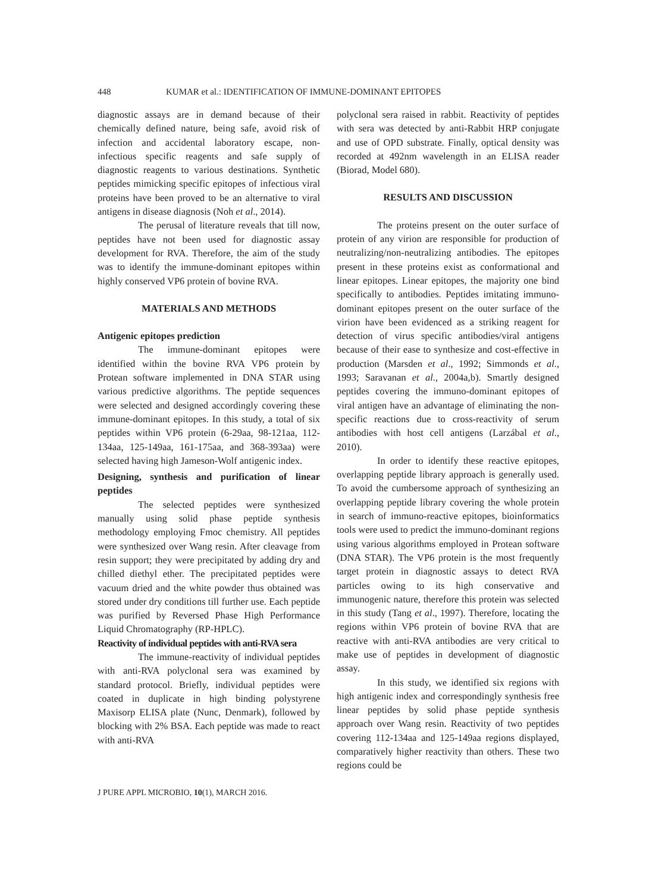448 KUMAR et al.: IDENTIFICATION OF IMMUNE-DOMINANT EPITOPES
diagnostic assays are in demand because of their chemically defined nature, being safe, avoid risk of infection and accidental laboratory escape, non-infectious specific reagents and safe supply of diagnostic reagents to various destinations. Synthetic peptides mimicking specific epitopes of infectious viral proteins have been proved to be an alternative to viral antigens in disease diagnosis (Noh et al., 2014).
The perusal of literature reveals that till now, peptides have not been used for diagnostic assay development for RVA. Therefore, the aim of the study was to identify the immune-dominant epitopes within highly conserved VP6 protein of bovine RVA.
MATERIALS AND METHODS
Antigenic epitopes prediction
The immune-dominant epitopes were identified within the bovine RVA VP6 protein by Protean software implemented in DNA STAR using various predictive algorithms. The peptide sequences were selected and designed accordingly covering these immune-dominant epitopes. In this study, a total of six peptides within VP6 protein (6-29aa, 98-121aa, 112-134aa, 125-149aa, 161-175aa, and 368-393aa) were selected having high Jameson-Wolf antigenic index.
Designing, synthesis and purification of linear peptides
The selected peptides were synthesized manually using solid phase peptide synthesis methodology employing Fmoc chemistry. All peptides were synthesized over Wang resin. After cleavage from resin support; they were precipitated by adding dry and chilled diethyl ether. The precipitated peptides were vacuum dried and the white powder thus obtained was stored under dry conditions till further use. Each peptide was purified by Reversed Phase High Performance Liquid Chromatography (RP-HPLC).
Reactivity of individual peptides with anti-RVA sera
The immune-reactivity of individual peptides with anti-RVA polyclonal sera was examined by standard protocol. Briefly, individual peptides were coated in duplicate in high binding polystyrene Maxisorp ELISA plate (Nunc, Denmark), followed by blocking with 2% BSA. Each peptide was made to react with anti-RVA
polyclonal sera raised in rabbit. Reactivity of peptides with sera was detected by anti-Rabbit HRP conjugate and use of OPD substrate. Finally, optical density was recorded at 492nm wavelength in an ELISA reader (Biorad, Model 680).
RESULTS AND DISCUSSION
The proteins present on the outer surface of protein of any virion are responsible for production of neutralizing/non-neutralizing antibodies. The epitopes present in these proteins exist as conformational and linear epitopes. Linear epitopes, the majority one bind specifically to antibodies. Peptides imitating immuno-dominant epitopes present on the outer surface of the virion have been evidenced as a striking reagent for detection of virus specific antibodies/viral antigens because of their ease to synthesize and cost-effective in production (Marsden et al., 1992; Simmonds et al., 1993; Saravanan et al., 2004a,b). Smartly designed peptides covering the immuno-dominant epitopes of viral antigen have an advantage of eliminating the non-specific reactions due to cross-reactivity of serum antibodies with host cell antigens (Larzábal et al., 2010).
In order to identify these reactive epitopes, overlapping peptide library approach is generally used. To avoid the cumbersome approach of synthesizing an overlapping peptide library covering the whole protein in search of immuno-reactive epitopes, bioinformatics tools were used to predict the immuno-dominant regions using various algorithms employed in Protean software (DNA STAR). The VP6 protein is the most frequently target protein in diagnostic assays to detect RVA particles owing to its high conservative and immunogenic nature, therefore this protein was selected in this study (Tang et al., 1997). Therefore, locating the regions within VP6 protein of bovine RVA that are reactive with anti-RVA antibodies are very critical to make use of peptides in development of diagnostic assay.
In this study, we identified six regions with high antigenic index and correspondingly synthesis free linear peptides by solid phase peptide synthesis approach over Wang resin. Reactivity of two peptides covering 112-134aa and 125-149aa regions displayed, comparatively higher reactivity than others. These two regions could be
J PURE APPL MICROBIO, 10(1), MARCH 2016.